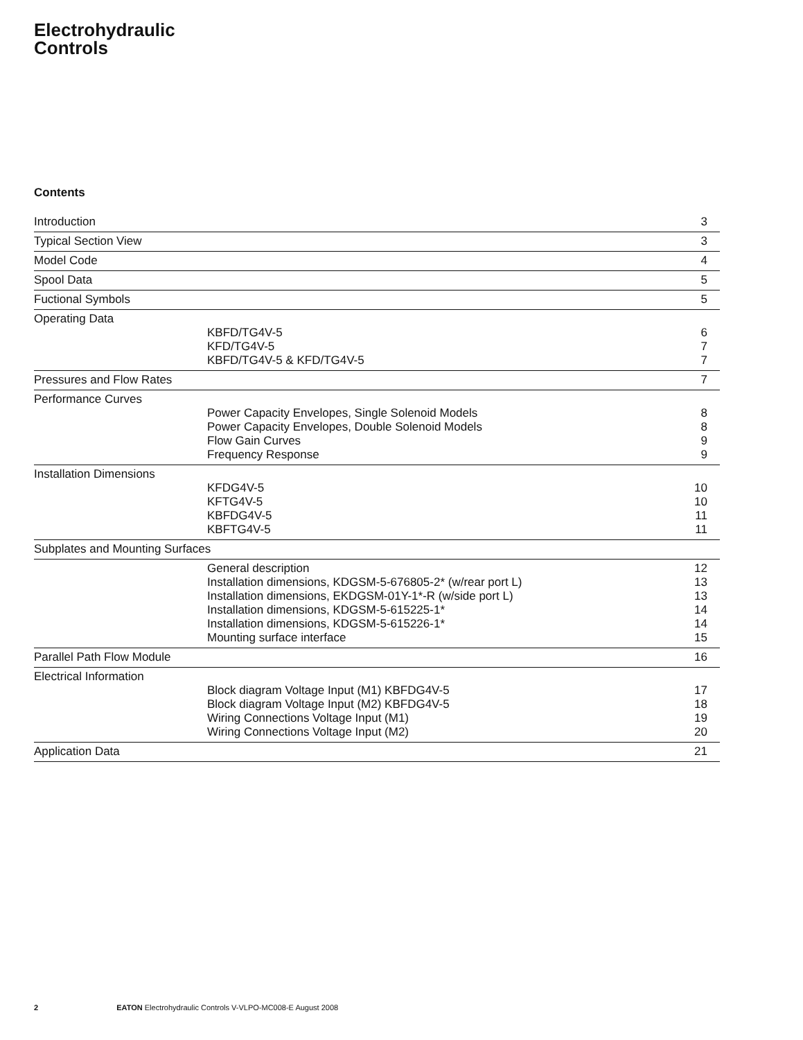Electrohydraulic
Controls
Contents
| Introduction | | 3 |
| Typical Section View | | 3 |
| Model Code | | 4 |
| Spool Data | | 5 |
| Fuctional Symbols | | 5 |
| Operating Data | KBFD/TG4V-5 KFD/TG4V-5 KBFD/TG4V-5 & KFD/TG4V-5 | 6 7 7 |
| Pressures and Flow Rates | | 7 |
| Performance Curves | Power Capacity Envelopes, Single Solenoid Models Power Capacity Envelopes, Double Solenoid Models Flow Gain Curves Frequency Response | 8 8 9 9 |
| Installation Dimensions | KFDG4V-5 KFTG4V-5 KBFDG4V-5 KBFTG4V-5 | 10 10 11 11 |
| Subplates and Mounting Surfaces | | |
| | General description Installation dimensions, KDGSM-5-676805-2* (w/rear port L) Installation dimensions, EKDGSM-01Y-1*-R (w/side port L) Installation dimensions, KDGSM-5-615225-1* Installation dimensions, KDGSM-5-615226-1* Mounting surface interface | 12 13 13 14 14 15 |
| Parallel Path Flow Module | | 16 |
| Electrical Information | Block diagram Voltage Input (M1) KBFDG4V-5 Block diagram Voltage Input (M2) KBFDG4V-5 Wiring Connections Voltage Input (M1) Wiring Connections Voltage Input (M2) | 17 18 19 20 |
| Application Data | | 21 |
2 EATON Electrohydraulic Controls V-VLPO-MC008-E August 2008